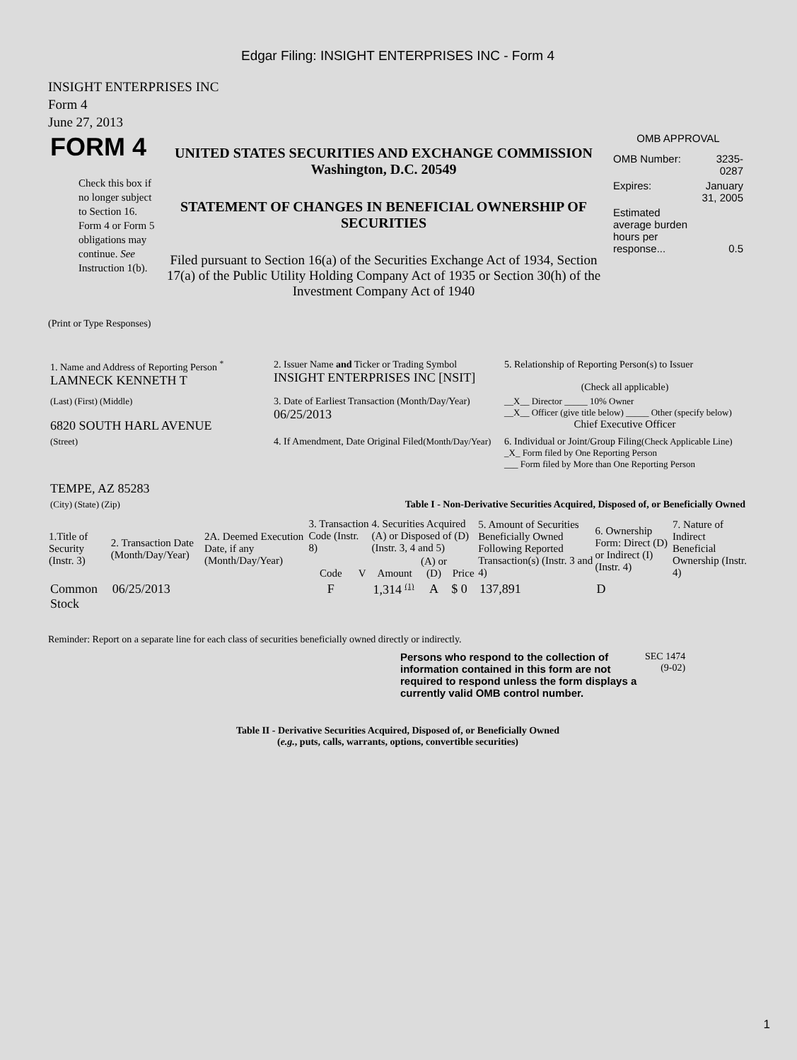Edgar Filing: INSIGHT ENTERPRISES INC - Form 4
INSIGHT ENTERPRISES INC
Form 4
June 27, 2013
| FORM 4 Check this box if no longer subject to Section 16. Form 4 or Form 5 obligations may continue. See Instruction 1(b). | UNITED STATES SECURITIES AND EXCHANGE COMMISSION Washington, D.C. 20549 STATEMENT OF CHANGES IN BENEFICIAL OWNERSHIP OF SECURITIES Filed pursuant to Section 16(a) of the Securities Exchange Act of 1934, Section 17(a) of the Public Utility Holding Company Act of 1935 or Section 30(h) of the Investment Company Act of 1940 | OMB APPROVAL / OMB Number: / 3235-0287 / / Expires: / January 31, 2005 / / Estimated average burden hours per response... / 0.5 / |
(Print or Type Responses)
| 1. Name and Address of Reporting Person <sup>*</sup> LAMNECK KENNETH T | 2. Issuer Name and Ticker or Trading Symbol INSIGHT ENTERPRISES INC [NSIT] | 5. Relationship of Reporting Person(s) to Issuer (Check all applicable) |
| (Last) (First) (Middle) 6820 SOUTH HARL AVENUE | 3. Date of Earliest Transaction (Month/Day/Year) 06/25/2013 | __X__ Director _____ 10% Owner __X__ Officer (give title below) _____ Other (specify below) Chief Executive Officer |
| (Street) TEMPE, AZ 85283 | 4. If Amendment, Date Original Filed (Month/Day/Year) | 6. Individual or Joint/Group Filing (Check Applicable Line) _X_ Form filed by One Reporting Person ___ Form filed by More than One Reporting Person |
| (City) (State) (Zip) | Table I - Non-Derivative Securities Acquired, Disposed of, or Beneficially Owned | |
| 1.Title of Security (Instr. 3) | 2. Transaction Date (Month/Day/Year) | 2A. Deemed Execution Date, if any (Month/Day/Year) | 3. Transaction Code (Instr. 8) | | 4. Securities Acquired (A) or Disposed of (D) (Instr. 3, 4 and 5) | | | 5. Amount of Securities Beneficially Owned Following Reported Transaction(s) (Instr. 3 and 4) | 6. Ownership Form: Direct (D) or Indirect (I) (Instr. 4) | 7. Nature of Indirect Beneficial Ownership (Instr. 4) |
| --- | --- | --- | --- | --- | --- | --- | --- | --- | --- | --- |
| | | | Code | V | Amount | (A) or (D) | Price | | | |
| Common Stock | 06/25/2013 | | F | | 1,314 <sup>(1)</sup> | A | $ 0 | 137,891 | D | |
Reminder: Report on a separate line for each class of securities beneficially owned directly or indirectly.
| Persons who respond to the collection of information contained in this form are not required to respond unless the form displays a currently valid OMB control number. | SEC 1474 (9-02) |
Table II - Derivative Securities Acquired, Disposed of, or Beneficially Owned
(e.g., puts, calls, warrants, options, convertible securities)
1